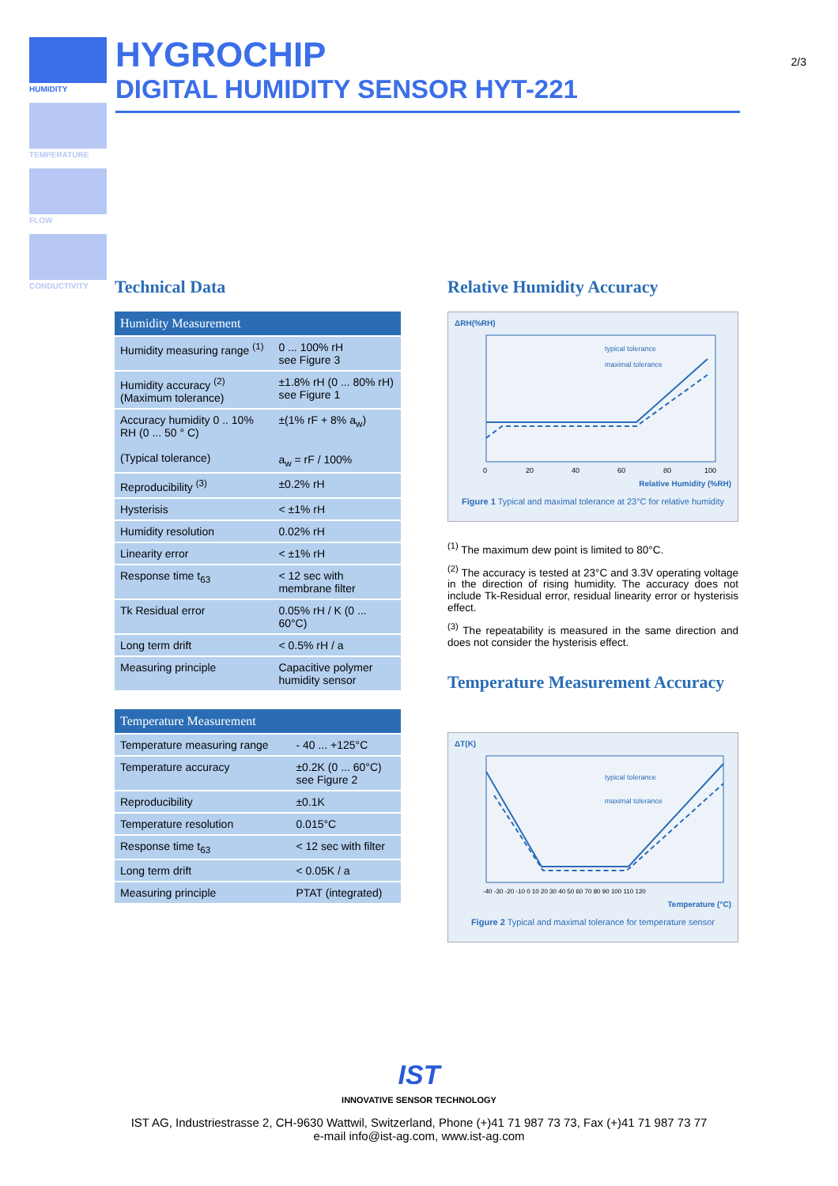HUMIDITY
TEMPERATURE
FLOW
CONDUCTIVITY
HYGROCHIP
DIGITAL HUMIDITY SENSOR HYT-221
2/3
Technical Data
| Humidity Measurement | |
| --- | --- |
| Humidity measuring range <sup>(1)</sup> | 0 ... 100% rH see Figure 3 |
| Humidity accuracy <sup>(2)</sup> (Maximum tolerance) | ±1.8% rH (0 ... 80% rH) see Figure 1 |
| Accuracy humidity 0 .. 10% RH (0 ... 50 ° C) (Typical tolerance) | ±(1% rF + 8% a<sub>w</sub>) a<sub>w</sub> = rF / 100% |
| Reproducibility <sup>(3)</sup> | ±0.2% rH |
| Hysterisis | < ±1% rH |
| Humidity resolution | 0.02% rH |
| Linearity error | < ±1% rH |
| Response time t<sub>63</sub> | < 12 sec with membrane filter |
| Tk Residual error | 0.05% rH / K (0 ... 60°C) |
| Long term drift | < 0.5% rH / a |
| Measuring principle | Capacitive polymer humidity sensor |
| Temperature Measurement | |
| --- | --- |
| Temperature measuring range | - 40 ... +125°C |
| Temperature accuracy | ±0.2K (0 ... 60°C) see Figure 2 |
| Reproducibility | ±0.1K |
| Temperature resolution | 0.015°C |
| Response time t<sub>63</sub> | < 12 sec with filter |
| Long term drift | < 0.05K / a |
| Measuring principle | PTAT (integrated) |
Relative Humidity Accuracy
ΔRH(%RH)
typical tolerance
maximal tolerance
0
20
40
60
80
100
Relative Humidity (%RH)
Figure 1 Typical and maximal tolerance at 23°C for relative humidity
<sup>(1)</sup> The maximum dew point is limited to 80°C.
<sup>(2)</sup> The accuracy is tested at 23°C and 3.3V operating voltage in the direction of rising humidity. The accuracy does not include Tk-Residual error, residual linearity error or hysterisis effect.
<sup>(3)</sup> The repeatability is measured in the same direction and does not consider the hysterisis effect.
Temperature Measurement Accuracy
ΔT(K)
typical tolerance
maximal tolerance
-40 -30 -20 -10 0 10 20 30 40 50 60 70 80 90 100 110 120
Temperature (°C)
Figure 2 Typical and maximal tolerance for temperature sensor
IST
INNOVATIVE SENSOR TECHNOLOGY
IST AG, Industriestrasse 2, CH-9630 Wattwil, Switzerland, Phone (+)41 71 987 73 73, Fax (+)41 71 987 73 77
e-mail info@ist-ag.com, www.ist-ag.com